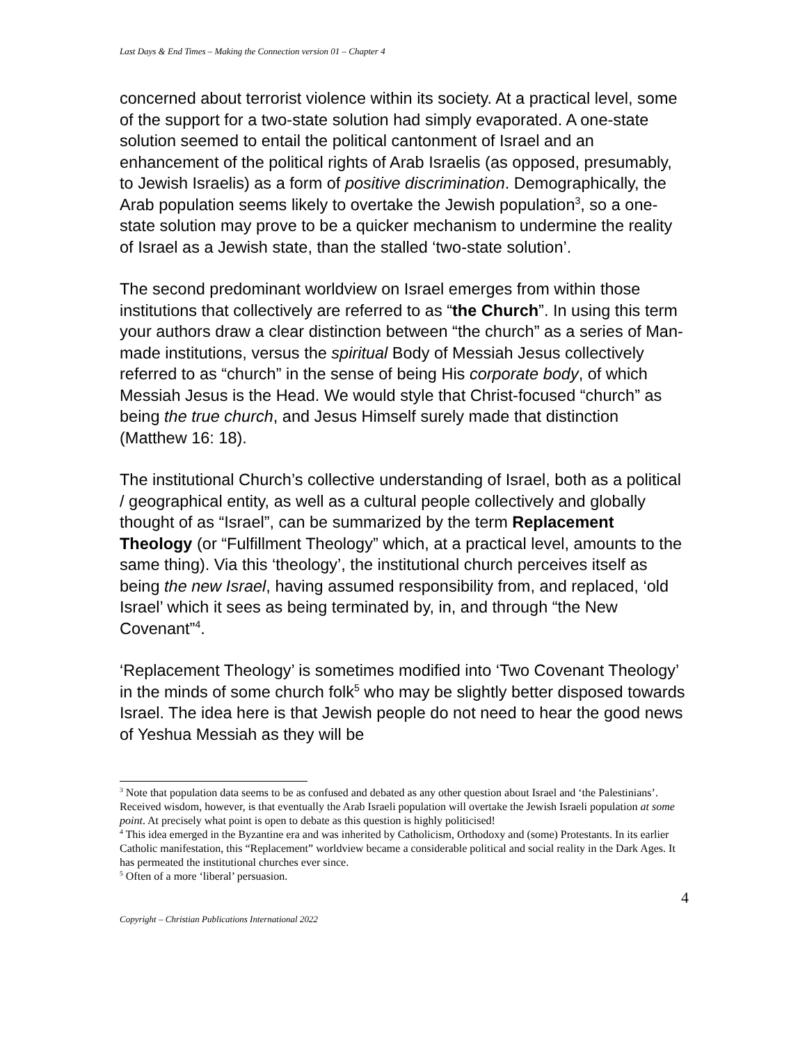Last Days & End Times – Making the Connection version 01 – Chapter 4
concerned about terrorist violence within its society. At a practical level, some of the support for a two-state solution had simply evaporated. A one-state solution seemed to entail the political cantonment of Israel and an enhancement of the political rights of Arab Israelis (as opposed, presumably, to Jewish Israelis) as a form of positive discrimination. Demographically, the Arab population seems likely to overtake the Jewish population<sup>3</sup>, so a one-state solution may prove to be a quicker mechanism to undermine the reality of Israel as a Jewish state, than the stalled ‘two-state solution’.
The second predominant worldview on Israel emerges from within those institutions that collectively are referred to as “the Church”. In using this term your authors draw a clear distinction between “the church” as a series of Man-made institutions, versus the spiritual Body of Messiah Jesus collectively referred to as “church” in the sense of being His corporate body, of which Messiah Jesus is the Head. We would style that Christ-focused “church” as being the true church, and Jesus Himself surely made that distinction (Matthew 16: 18).
The institutional Church’s collective understanding of Israel, both as a political / geographical entity, as well as a cultural people collectively and globally thought of as “Israel”, can be summarized by the term Replacement Theology (or “Fulfillment Theology” which, at a practical level, amounts to the same thing). Via this ‘theology’, the institutional church perceives itself as being the new Israel, having assumed responsibility from, and replaced, ‘old Israel’ which it sees as being terminated by, in, and through “the New Covenant”<sup>4</sup>.
‘Replacement Theology’ is sometimes modified into ‘Two Covenant Theology’ in the minds of some church folk<sup>5</sup> who may be slightly better disposed towards Israel. The idea here is that Jewish people do not need to hear the good news of Yeshua Messiah as they will be
<sup>3</sup> Note that population data seems to be as confused and debated as any other question about Israel and ‘the Palestinians’. Received wisdom, however, is that eventually the Arab Israeli population will overtake the Jewish Israeli population at some point. At precisely what point is open to debate as this question is highly politicised!
<sup>4</sup> This idea emerged in the Byzantine era and was inherited by Catholicism, Orthodoxy and (some) Protestants. In its earlier Catholic manifestation, this “Replacement” worldview became a considerable political and social reality in the Dark Ages. It has permeated the institutional churches ever since.
<sup>5</sup> Often of a more ‘liberal’ persuasion.
4
Copyright – Christian Publications International 2022